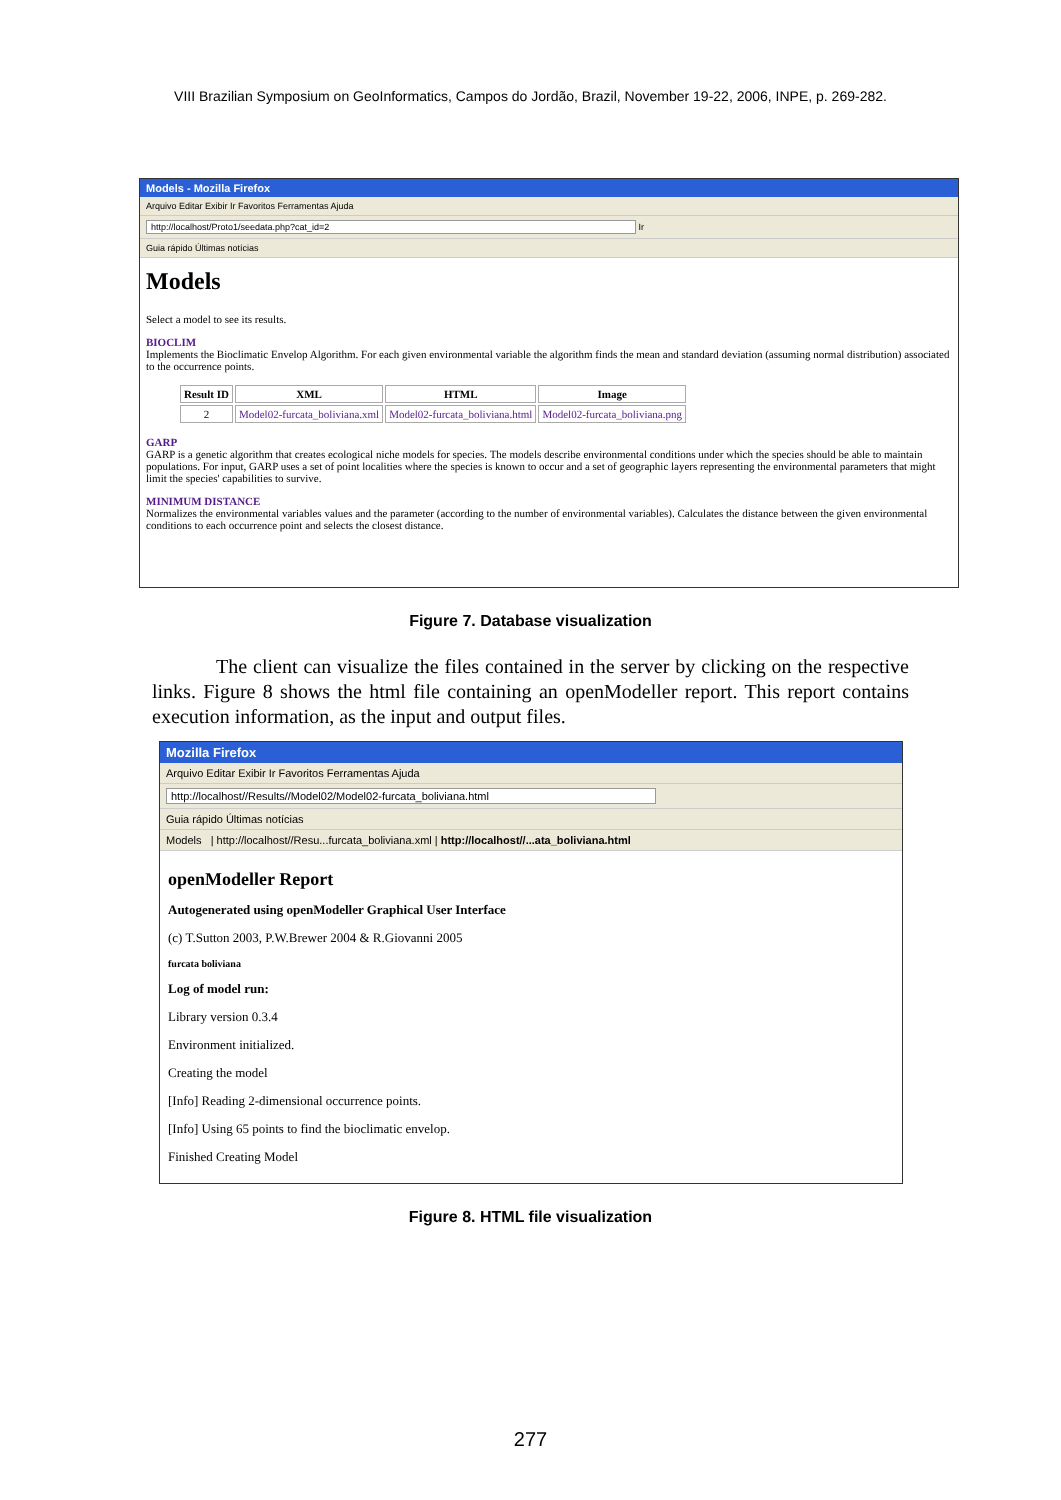VIII Brazilian Symposium on GeoInformatics, Campos do Jordão, Brazil, November 19-22, 2006, INPE, p. 269-282.
Models - Mozilla Firefox
Arquivo Editar Exibir Ir Favoritos Ferramentas Ajuda
http://localhost/Proto1/seedata.php?cat_id=2 Ir
Guia rápido Últimas notícias
Models
Select a model to see its results.
BIOCLIM
Implements the Bioclimatic Envelop Algorithm. For each given environmental variable the algorithm finds the mean and standard deviation (assuming normal distribution) associated to the occurrence points.
| Result ID | XML | HTML | Image |
| --- | --- | --- | --- |
| 2 | Model02-furcata_boliviana.xml | Model02-furcata_boliviana.html | Model02-furcata_boliviana.png |
GARP
GARP is a genetic algorithm that creates ecological niche models for species. The models describe environmental conditions under which the species should be able to maintain populations. For input, GARP uses a set of point localities where the species is known to occur and a set of geographic layers representing the environmental parameters that might limit the species' capabilities to survive.
MINIMUM DISTANCE
Normalizes the environmental variables values and the parameter (according to the number of environmental variables). Calculates the distance between the given environmental conditions to each occurrence point and selects the closest distance.
Figure 7. Database visualization
The client can visualize the files contained in the server by clicking on the respective links. Figure 8 shows the html file containing an openModeller report. This report contains execution information, as the input and output files.
Mozilla Firefox
Arquivo Editar Exibir Ir Favoritos Ferramentas Ajuda
http://localhost//Results//Model02/Model02-furcata_boliviana.html
Guia rápido Últimas notícias
Models | http://localhost//Resu...furcata_boliviana.xml | http://localhost//...ata_boliviana.html
openModeller Report
Autogenerated using openModeller Graphical User Interface
(c) T.Sutton 2003, P.W.Brewer 2004 & R.Giovanni 2005
furcata boliviana
Log of model run:
Library version 0.3.4
Environment initialized.
Creating the model
[Info] Reading 2-dimensional occurrence points.
[Info] Using 65 points to find the bioclimatic envelop.
Finished Creating Model
Figure 8. HTML file visualization
277